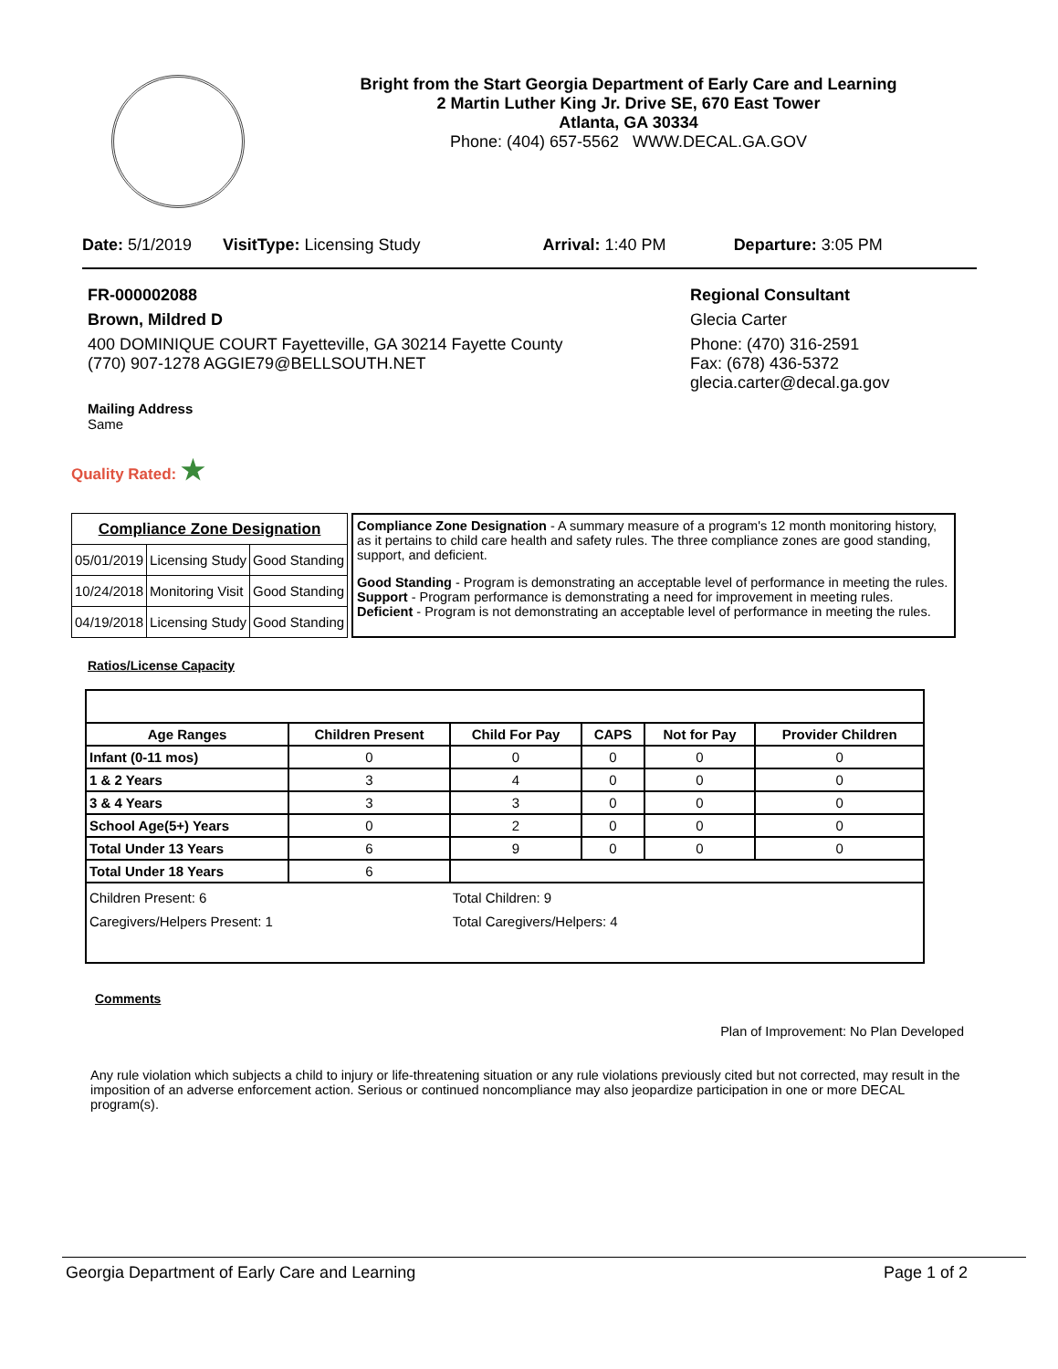Bright from the Start Georgia Department of Early Care and Learning
2 Martin Luther King Jr. Drive SE, 670 East Tower
Atlanta, GA 30334
Phone: (404) 657-5562 WWW.DECAL.GA.GOV
Date: 5/1/2019 VisitType: Licensing Study Arrival: 1:40 PM Departure: 3:05 PM
FR-000002088
Brown, Mildred D
400 DOMINIQUE COURT Fayetteville, GA 30214 Fayette County
(770) 907-1278 AGGIE79@BELLSOUTH.NET
Mailing Address
Same
Regional Consultant
Glecia Carter
Phone: (470) 316-2591
Fax: (678) 436-5372
glecia.carter@decal.ga.gov
Quality Rated: ★
| Compliance Zone Designation | | |
| --- | --- | --- |
| 05/01/2019 | Licensing Study | Good Standing |
| 10/24/2018 | Monitoring Visit | Good Standing |
| 04/19/2018 | Licensing Study | Good Standing |
Compliance Zone Designation - A summary measure of a program's 12 month monitoring history, as it pertains to child care health and safety rules. The three compliance zones are good standing, support, and deficient.
Good Standing - Program is demonstrating an acceptable level of performance in meeting the rules.
Support - Program performance is demonstrating a need for improvement in meeting rules.
Deficient - Program is not demonstrating an acceptable level of performance in meeting the rules.
Ratios/License Capacity
| Age Ranges | Children Present | Child For Pay | CAPS | Not for Pay | Provider Children |
| --- | --- | --- | --- | --- | --- |
| Infant (0-11 mos) | 0 | 0 | 0 | 0 | 0 |
| 1 & 2 Years | 3 | 4 | 0 | 0 | 0 |
| 3 & 4 Years | 3 | 3 | 0 | 0 | 0 |
| School Age(5+) Years | 0 | 2 | 0 | 0 | 0 |
| Total Under 13 Years | 6 | 9 | 0 | 0 | 0 |
| Total Under 18 Years | 6 | | | | |
| Children Present: 6 Caregivers/Helpers Present: 1 | | Total Children: 9 Total Caregivers/Helpers: 4 | | | |
Comments
Plan of Improvement: No Plan Developed
Any rule violation which subjects a child to injury or life-threatening situation or any rule violations previously cited but not corrected, may result in the imposition of an adverse enforcement action. Serious or continued noncompliance may also jeopardize participation in one or more DECAL program(s).
Georgia Department of Early Care and Learning Page 1 of 2